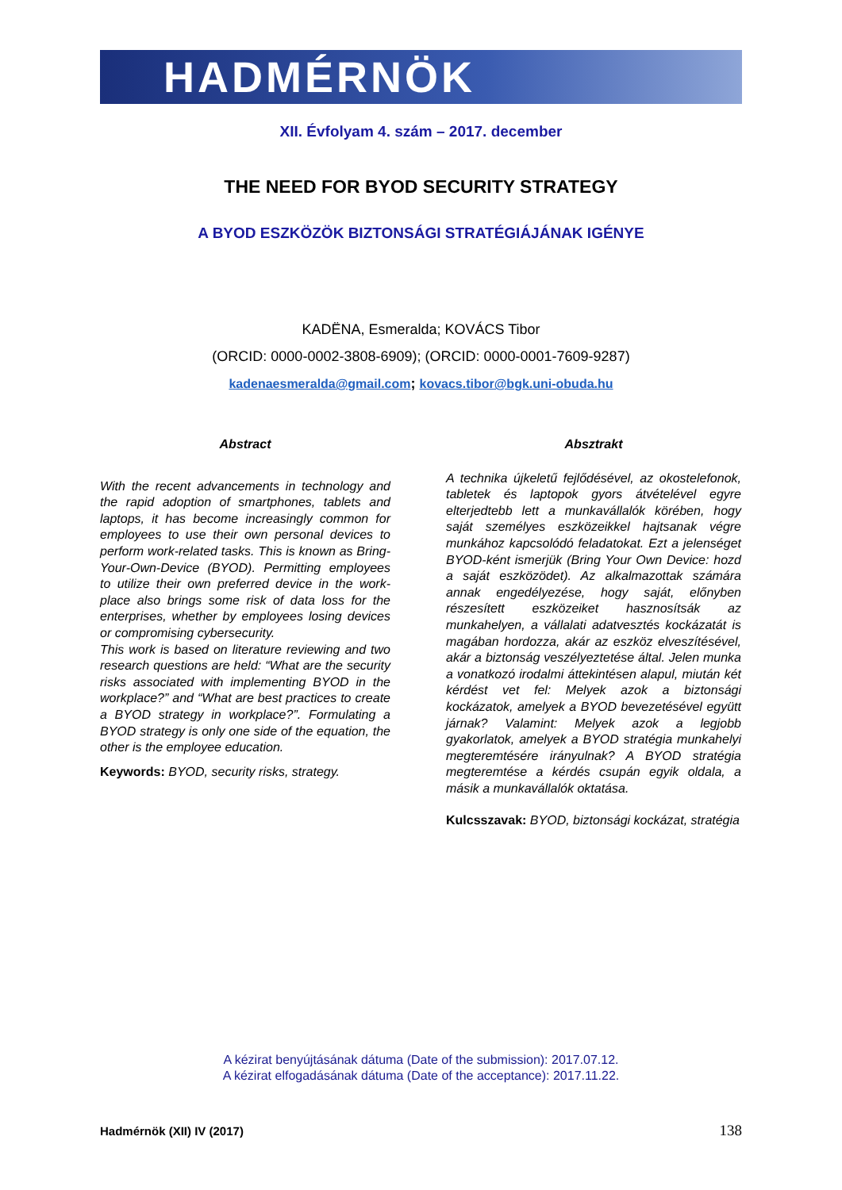HADMÉRNÖK
XII. Évfolyam 4. szám – 2017. december
THE NEED FOR BYOD SECURITY STRATEGY
A BYOD ESZKÖZÖK BIZTONSÁGI STRATÉGIÁJÁNAK IGÉNYE
KADËNA, Esmeralda; KOVÁCS Tibor
(ORCID: 0000-0002-3808-6909); (ORCID: 0000-0001-7609-9287)
kadenaesmeralda@gmail.com; kovacs.tibor@bgk.uni-obuda.hu
Abstract
With the recent advancements in technology and the rapid adoption of smartphones, tablets and laptops, it has become increasingly common for employees to use their own personal devices to perform work-related tasks. This is known as Bring-Your-Own-Device (BYOD). Permitting employees to utilize their own preferred device in the work-place also brings some risk of data loss for the enterprises, whether by employees losing devices or compromising cybersecurity.
This work is based on literature reviewing and two research questions are held: “What are the security risks associated with implementing BYOD in the workplace?” and “What are best practices to create a BYOD strategy in workplace?”. Formulating a BYOD strategy is only one side of the equation, the other is the employee education.
Keywords: BYOD, security risks, strategy.
Absztrakt
A technika újkeletű fejlődésével, az okostelefonok, tabletek és laptopok gyors átvételével egyre elterjedtebb lett a munkavállalók körében, hogy saját személyes eszközeikkel hajtsanak végre munkához kapcsolódó feladatokat. Ezt a jelenséget BYOD-ként ismerjük (Bring Your Own Device: hozd a saját eszközödet). Az alkalmazottak számára annak engedélyezése, hogy saját, előnyben részesített eszközeiket hasznosítsák az munkahelyen, a vállalati adatvesztés kockázatát is magában hordozza, akár az eszköz elveszítésével, akár a biztonság veszélyeztetése által. Jelen munka a vonatkozó irodalmi áttekintésen alapul, miután két kérdést vet fel: Melyek azok a biztonsági kockázatok, amelyek a BYOD bevezetésével együtt járnak? Valamint: Melyek azok a legjobb gyakorlatok, amelyek a BYOD stratégia munkahelyi megteremtésére irányulnak? A BYOD stratégia megteremtése a kérdés csupán egyik oldala, a másik a munkavállalók oktatása.
Kulcsszavak: BYOD, biztonsági kockázat, stratégia
A kézirat benyújtásának dátuma (Date of the submission): 2017.07.12.
A kézirat elfogadásának dátuma (Date of the acceptance): 2017.11.22.
Hadmérnök (XII) IV (2017) 138